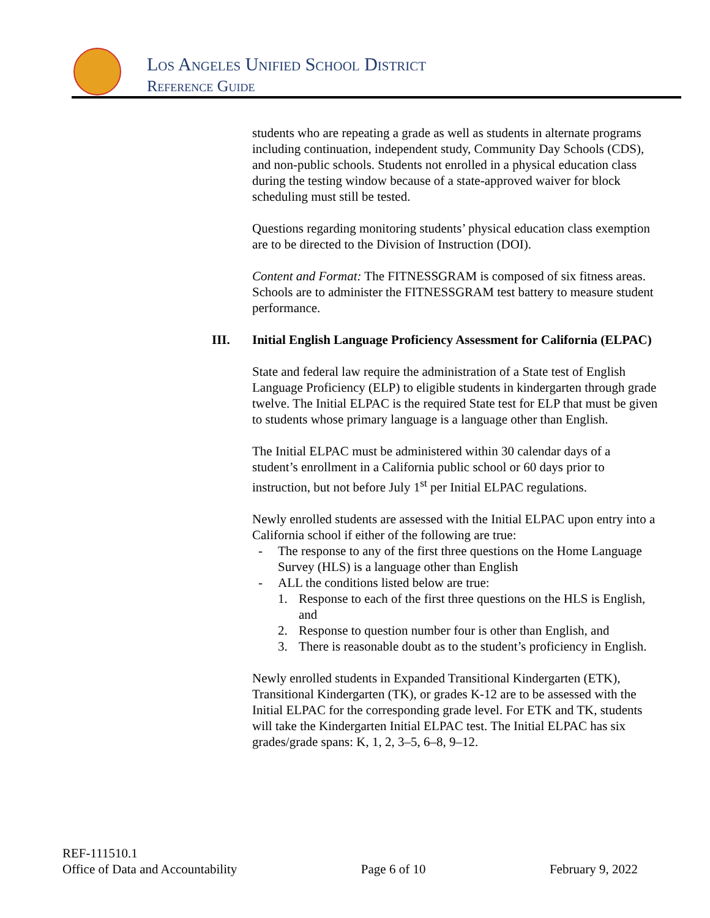Los Angeles Unified School District
Reference Guide
students who are repeating a grade as well as students in alternate programs including continuation, independent study, Community Day Schools (CDS), and non-public schools. Students not enrolled in a physical education class during the testing window because of a state-approved waiver for block scheduling must still be tested.
Questions regarding monitoring students’ physical education class exemption are to be directed to the Division of Instruction (DOI).
Content and Format: The FITNESSGRAM is composed of six fitness areas. Schools are to administer the FITNESSGRAM test battery to measure student performance.
III. Initial English Language Proficiency Assessment for California (ELPAC)
State and federal law require the administration of a State test of English Language Proficiency (ELP) to eligible students in kindergarten through grade twelve. The Initial ELPAC is the required State test for ELP that must be given to students whose primary language is a language other than English.
The Initial ELPAC must be administered within 30 calendar days of a student’s enrollment in a California public school or 60 days prior to instruction, but not before July 1<sup>st</sup> per Initial ELPAC regulations.
Newly enrolled students are assessed with the Initial ELPAC upon entry into a California school if either of the following are true:
- The response to any of the first three questions on the Home Language Survey (HLS) is a language other than English
- ALL the conditions listed below are true:
1. Response to each of the first three questions on the HLS is English, and
2. Response to question number four is other than English, and
3. There is reasonable doubt as to the student’s proficiency in English.
Newly enrolled students in Expanded Transitional Kindergarten (ETK), Transitional Kindergarten (TK), or grades K-12 are to be assessed with the Initial ELPAC for the corresponding grade level. For ETK and TK, students will take the Kindergarten Initial ELPAC test. The Initial ELPAC has six grades/grade spans: K, 1, 2, 3–5, 6–8, 9–12.
REF-111510.1
Office of Data and Accountability Page 6 of 10 February 9, 2022